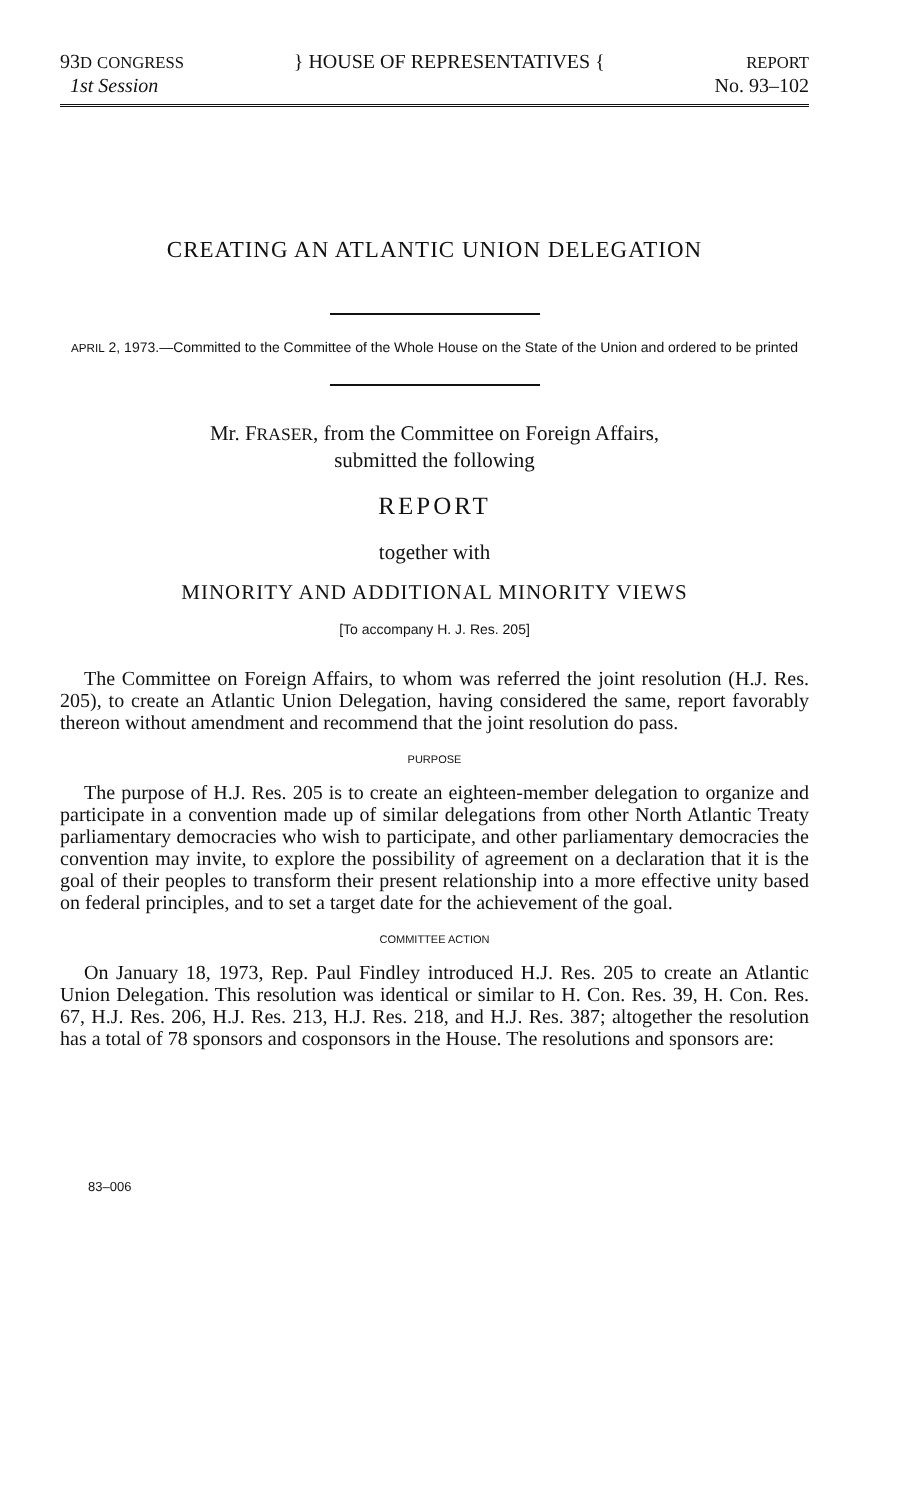93D CONGRESS
1st Session
} HOUSE OF REPRESENTATIVES {
REPORT
No. 93–102
CREATING AN ATLANTIC UNION DELEGATION
APRIL 2, 1973.—Committed to the Committee of the Whole House on the State of the Union and ordered to be printed
Mr. FRASER, from the Committee on Foreign Affairs,
submitted the following
REPORT
together with
MINORITY AND ADDITIONAL MINORITY VIEWS
[To accompany H. J. Res. 205]
The Committee on Foreign Affairs, to whom was referred the joint resolution (H.J. Res. 205), to create an Atlantic Union Delegation, having considered the same, report favorably thereon without amendment and recommend that the joint resolution do pass.
PURPOSE
The purpose of H.J. Res. 205 is to create an eighteen-member delegation to organize and participate in a convention made up of similar delegations from other North Atlantic Treaty parliamentary democracies who wish to participate, and other parliamentary democracies the convention may invite, to explore the possibility of agreement on a declaration that it is the goal of their peoples to transform their present relationship into a more effective unity based on federal principles, and to set a target date for the achievement of the goal.
COMMITTEE ACTION
On January 18, 1973, Rep. Paul Findley introduced H.J. Res. 205 to create an Atlantic Union Delegation. This resolution was identical or similar to H. Con. Res. 39, H. Con. Res. 67, H.J. Res. 206, H.J. Res. 213, H.J. Res. 218, and H.J. Res. 387; altogether the resolution has a total of 78 sponsors and cosponsors in the House. The resolutions and sponsors are:
83–006